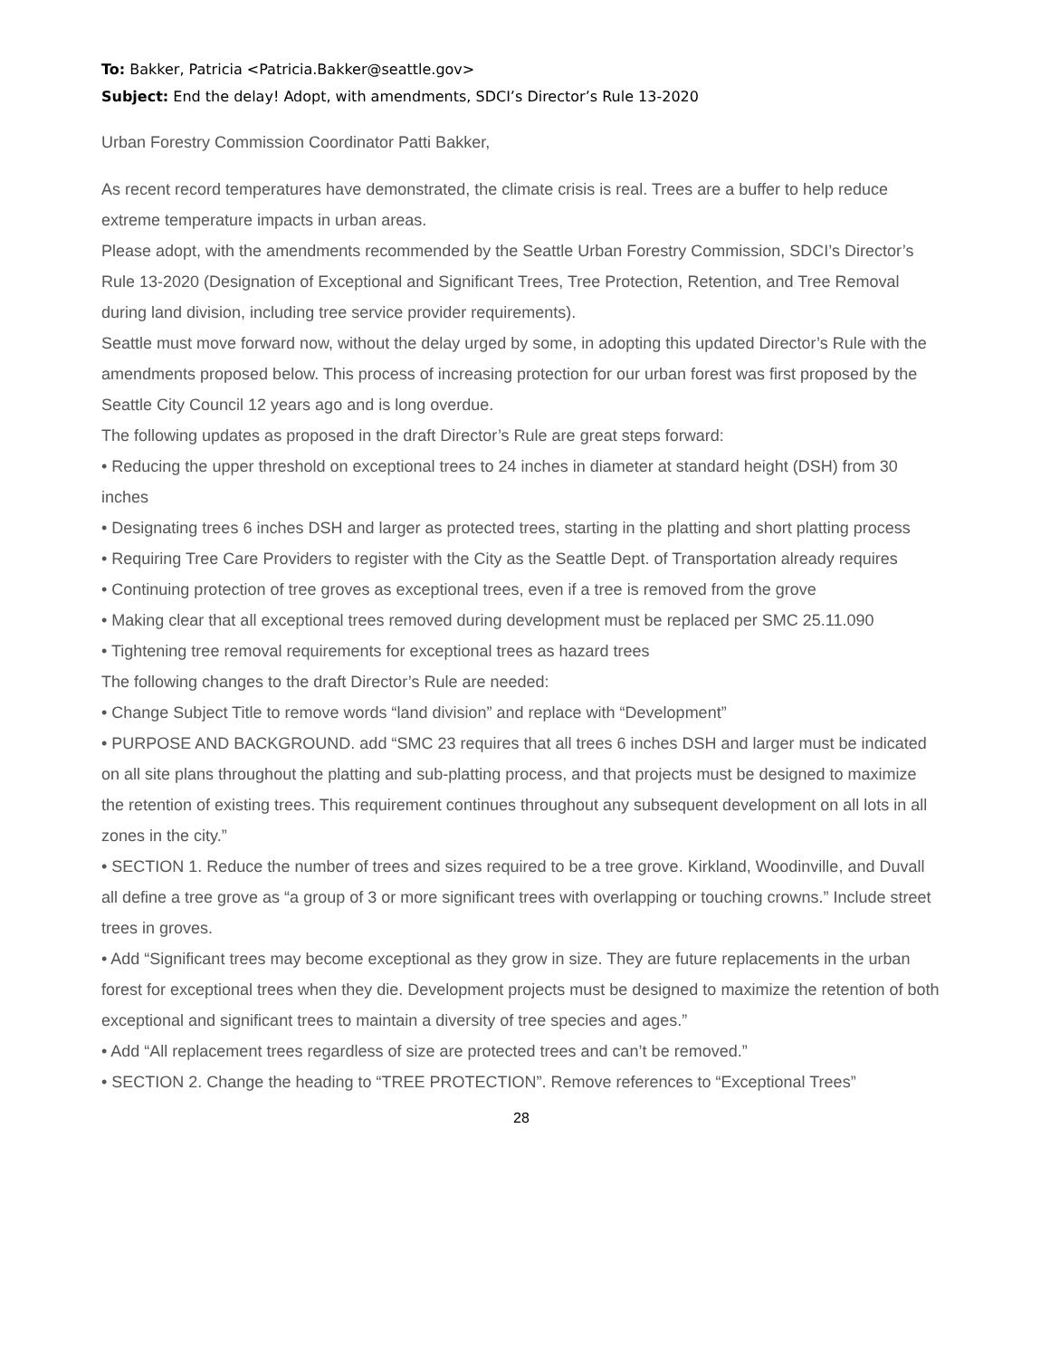To: Bakker, Patricia <Patricia.Bakker@seattle.gov>
Subject: End the delay! Adopt, with amendments, SDCI’s Director’s Rule 13-2020
Urban Forestry Commission Coordinator Patti Bakker,
As recent record temperatures have demonstrated, the climate crisis is real. Trees are a buffer to help reduce extreme temperature impacts in urban areas.
Please adopt, with the amendments recommended by the Seattle Urban Forestry Commission, SDCI’s Director’s Rule 13-2020 (Designation of Exceptional and Significant Trees, Tree Protection, Retention, and Tree Removal during land division, including tree service provider requirements).
Seattle must move forward now, without the delay urged by some, in adopting this updated Director’s Rule with the amendments proposed below. This process of increasing protection for our urban forest was first proposed by the Seattle City Council 12 years ago and is long overdue.
The following updates as proposed in the draft Director’s Rule are great steps forward:
• Reducing the upper threshold on exceptional trees to 24 inches in diameter at standard height (DSH) from 30 inches
• Designating trees 6 inches DSH and larger as protected trees, starting in the platting and short platting process
• Requiring Tree Care Providers to register with the City as the Seattle Dept. of Transportation already requires
• Continuing protection of tree groves as exceptional trees, even if a tree is removed from the grove
• Making clear that all exceptional trees removed during development must be replaced per SMC 25.11.090
• Tightening tree removal requirements for exceptional trees as hazard trees
The following changes to the draft Director’s Rule are needed:
• Change Subject Title to remove words “land division” and replace with “Development”
• PURPOSE AND BACKGROUND. add “SMC 23 requires that all trees 6 inches DSH and larger must be indicated on all site plans throughout the platting and sub-platting process, and that projects must be designed to maximize the retention of existing trees. This requirement continues throughout any subsequent development on all lots in all zones in the city.”
• SECTION 1. Reduce the number of trees and sizes required to be a tree grove. Kirkland, Woodinville, and Duvall all define a tree grove as “a group of 3 or more significant trees with overlapping or touching crowns.” Include street trees in groves.
• Add “Significant trees may become exceptional as they grow in size. They are future replacements in the urban forest for exceptional trees when they die. Development projects must be designed to maximize the retention of both exceptional and significant trees to maintain a diversity of tree species and ages.”
• Add “All replacement trees regardless of size are protected trees and can’t be removed.”
• SECTION 2. Change the heading to “TREE PROTECTION”. Remove references to “Exceptional Trees”
28